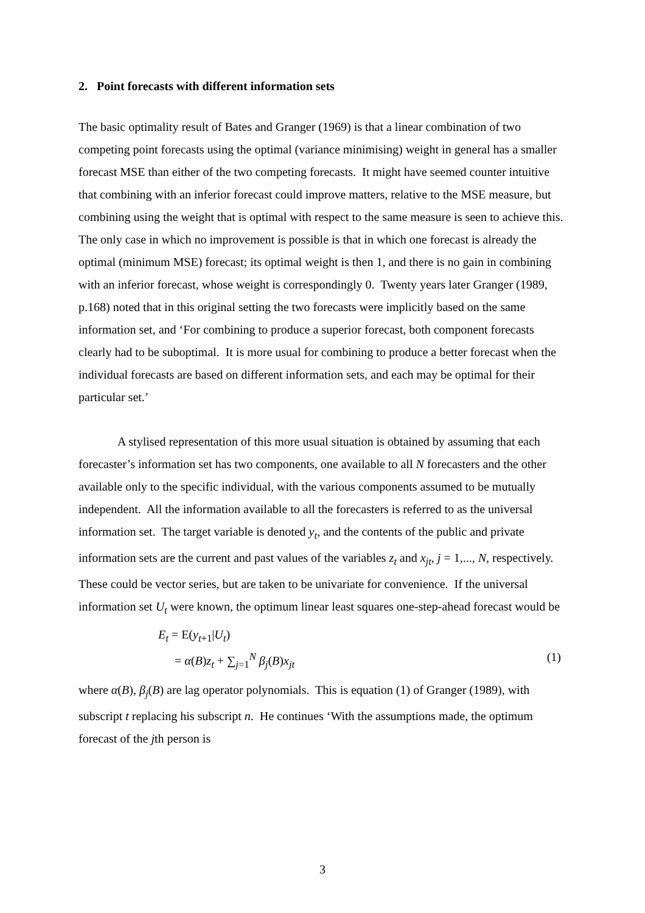2. Point forecasts with different information sets
The basic optimality result of Bates and Granger (1969) is that a linear combination of two competing point forecasts using the optimal (variance minimising) weight in general has a smaller forecast MSE than either of the two competing forecasts. It might have seemed counter intuitive that combining with an inferior forecast could improve matters, relative to the MSE measure, but combining using the weight that is optimal with respect to the same measure is seen to achieve this. The only case in which no improvement is possible is that in which one forecast is already the optimal (minimum MSE) forecast; its optimal weight is then 1, and there is no gain in combining with an inferior forecast, whose weight is correspondingly 0. Twenty years later Granger (1989, p.168) noted that in this original setting the two forecasts were implicitly based on the same information set, and ‘For combining to produce a superior forecast, both component forecasts clearly had to be suboptimal. It is more usual for combining to produce a better forecast when the individual forecasts are based on different information sets, and each may be optimal for their particular set.’
A stylised representation of this more usual situation is obtained by assuming that each forecaster’s information set has two components, one available to all N forecasters and the other available only to the specific individual, with the various components assumed to be mutually independent. All the information available to all the forecasters is referred to as the universal information set. The target variable is denoted y<sub>t</sub>, and the contents of the public and private information sets are the current and past values of the variables z<sub>t</sub> and x<sub>jt</sub>, j = 1,..., N, respectively. These could be vector series, but are taken to be univariate for convenience. If the universal information set U<sub>t</sub> were known, the optimum linear least squares one-step-ahead forecast would be
E<sub>t</sub> = E(y<sub>t+1</sub>|U<sub>t</sub>)
= α(B)z<sub>t</sub> + ∑<sub>j=1</sub><sup>N</sup> β<sub>j</sub>(B)x<sub>jt</sub> (1)
where α(B), β<sub>j</sub>(B) are lag operator polynomials. This is equation (1) of Granger (1989), with subscript t replacing his subscript n. He continues ‘With the assumptions made, the optimum forecast of the jth person is
3